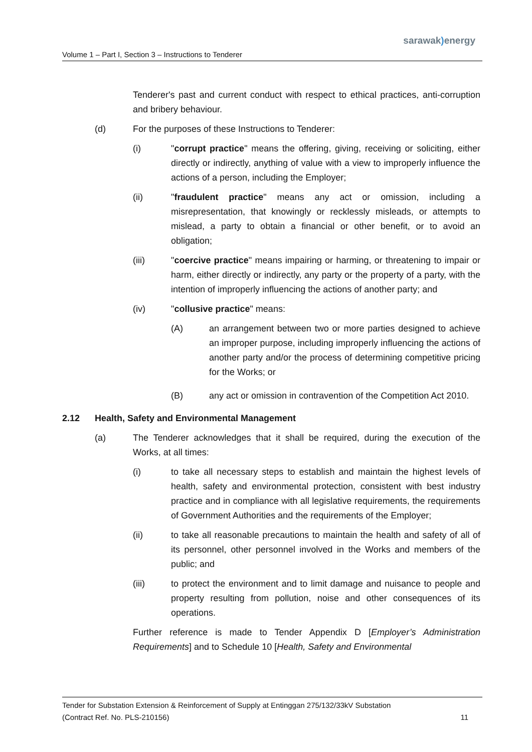sarawak) energy
Volume 1 – Part I, Section 3 – Instructions to Tenderer
Tenderer's past and current conduct with respect to ethical practices, anti-corruption and bribery behaviour.
(d) For the purposes of these Instructions to Tenderer:
(i) "corrupt practice" means the offering, giving, receiving or soliciting, either directly or indirectly, anything of value with a view to improperly influence the actions of a person, including the Employer;
(ii) "fraudulent practice" means any act or omission, including a misrepresentation, that knowingly or recklessly misleads, or attempts to mislead, a party to obtain a financial or other benefit, or to avoid an obligation;
(iii) "coercive practice" means impairing or harming, or threatening to impair or harm, either directly or indirectly, any party or the property of a party, with the intention of improperly influencing the actions of another party; and
(iv) "collusive practice" means:
(A) an arrangement between two or more parties designed to achieve an improper purpose, including improperly influencing the actions of another party and/or the process of determining competitive pricing for the Works; or
(B) any act or omission in contravention of the Competition Act 2010.
2.12 Health, Safety and Environmental Management
(a) The Tenderer acknowledges that it shall be required, during the execution of the Works, at all times:
(i) to take all necessary steps to establish and maintain the highest levels of health, safety and environmental protection, consistent with best industry practice and in compliance with all legislative requirements, the requirements of Government Authorities and the requirements of the Employer;
(ii) to take all reasonable precautions to maintain the health and safety of all of its personnel, other personnel involved in the Works and members of the public; and
(iii) to protect the environment and to limit damage and nuisance to people and property resulting from pollution, noise and other consequences of its operations.
Further reference is made to Tender Appendix D [Employer’s Administration Requirements] and to Schedule 10 [Health, Safety and Environmental
Tender for Substation Extension & Reinforcement of Supply at Entinggan 275/132/33kV Substation
(Contract Ref. No. PLS-210156) 11